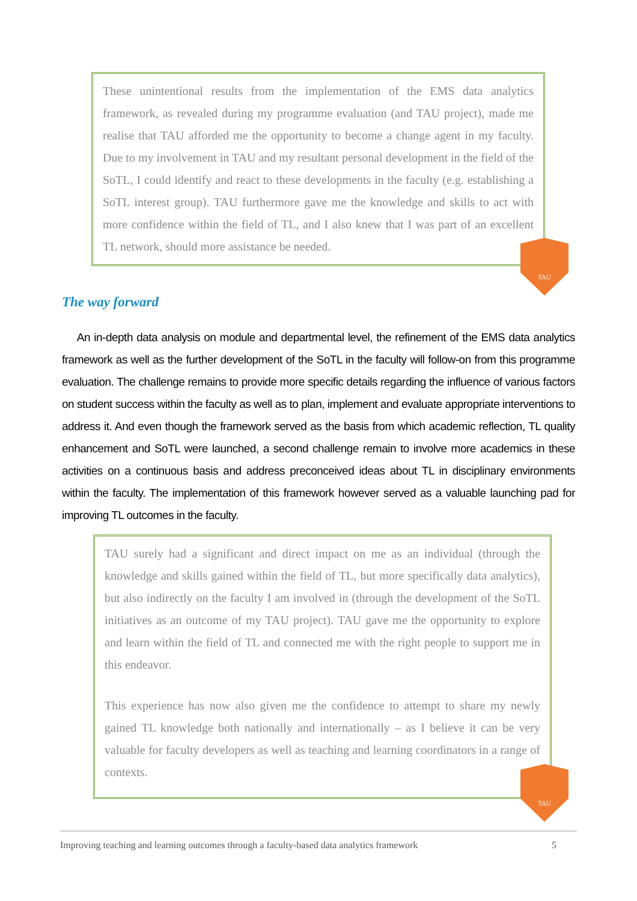These unintentional results from the implementation of the EMS data analytics framework, as revealed during my programme evaluation (and TAU project), made me realise that TAU afforded me the opportunity to become a change agent in my faculty. Due to my involvement in TAU and my resultant personal development in the field of the SoTL, I could identify and react to these developments in the faculty (e.g. establishing a SoTL interest group). TAU furthermore gave me the knowledge and skills to act with more confidence within the field of TL, and I also knew that I was part of an excellent TL network, should more assistance be needed.
TAU
The way forward
An in-depth data analysis on module and departmental level, the refinement of the EMS data analytics framework as well as the further development of the SoTL in the faculty will follow-on from this programme evaluation. The challenge remains to provide more specific details regarding the influence of various factors on student success within the faculty as well as to plan, implement and evaluate appropriate interventions to address it. And even though the framework served as the basis from which academic reflection, TL quality enhancement and SoTL were launched, a second challenge remain to involve more academics in these activities on a continuous basis and address preconceived ideas about TL in disciplinary environments within the faculty. The implementation of this framework however served as a valuable launching pad for improving TL outcomes in the faculty.
TAU surely had a significant and direct impact on me as an individual (through the knowledge and skills gained within the field of TL, but more specifically data analytics), but also indirectly on the faculty I am involved in (through the development of the SoTL initiatives as an outcome of my TAU project). TAU gave me the opportunity to explore and learn within the field of TL and connected me with the right people to support me in this endeavor.
This experience has now also given me the confidence to attempt to share my newly gained TL knowledge both nationally and internationally – as I believe it can be very valuable for faculty developers as well as teaching and learning coordinators in a range of contexts.
TAU
Improving teaching and learning outcomes through a faculty-based data analytics framework 5